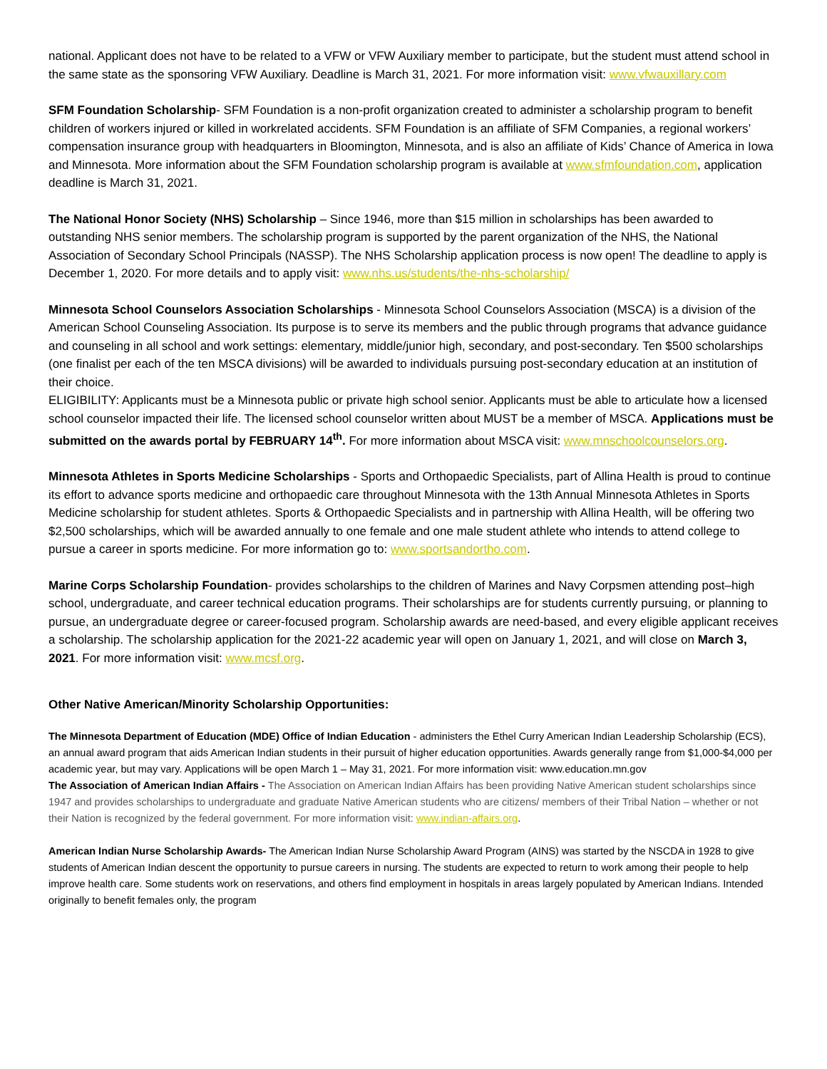national. Applicant does not have to be related to a VFW or VFW Auxiliary member to participate, but the student must attend school in the same state as the sponsoring VFW Auxiliary. Deadline is March 31, 2021. For more information visit: www.vfwauxillary.com
SFM Foundation Scholarship- SFM Foundation is a non-profit organization created to administer a scholarship program to benefit children of workers injured or killed in workrelated accidents. SFM Foundation is an affiliate of SFM Companies, a regional workers’ compensation insurance group with headquarters in Bloomington, Minnesota, and is also an affiliate of Kids’ Chance of America in Iowa and Minnesota. More information about the SFM Foundation scholarship program is available at www.sfmfoundation.com, application deadline is March 31, 2021.
The National Honor Society (NHS) Scholarship – Since 1946, more than $15 million in scholarships has been awarded to outstanding NHS senior members. The scholarship program is supported by the parent organization of the NHS, the National Association of Secondary School Principals (NASSP). The NHS Scholarship application process is now open! The deadline to apply is December 1, 2020. For more details and to apply visit: www.nhs.us/students/the-nhs-scholarship/
Minnesota School Counselors Association Scholarships - Minnesota School Counselors Association (MSCA) is a division of the American School Counseling Association. Its purpose is to serve its members and the public through programs that advance guidance and counseling in all school and work settings: elementary, middle/junior high, secondary, and post-secondary. Ten $500 scholarships (one finalist per each of the ten MSCA divisions) will be awarded to individuals pursuing post-secondary education at an institution of their choice.
ELIGIBILITY: Applicants must be a Minnesota public or private high school senior. Applicants must be able to articulate how a licensed school counselor impacted their life. The licensed school counselor written about MUST be a member of MSCA. Applications must be submitted on the awards portal by FEBRUARY 14<sup>th</sup>. For more information about MSCA visit: www.mnschoolcounselors.org.
Minnesota Athletes in Sports Medicine Scholarships - Sports and Orthopaedic Specialists, part of Allina Health is proud to continue its effort to advance sports medicine and orthopaedic care throughout Minnesota with the 13th Annual Minnesota Athletes in Sports Medicine scholarship for student athletes. Sports & Orthopaedic Specialists and in partnership with Allina Health, will be offering two $2,500 scholarships, which will be awarded annually to one female and one male student athlete who intends to attend college to pursue a career in sports medicine. For more information go to: www.sportsandortho.com.
Marine Corps Scholarship Foundation- provides scholarships to the children of Marines and Navy Corpsmen attending post–high school, undergraduate, and career technical education programs. Their scholarships are for students currently pursuing, or planning to pursue, an undergraduate degree or career-focused program. Scholarship awards are need-based, and every eligible applicant receives a scholarship. The scholarship application for the 2021-22 academic year will open on January 1, 2021, and will close on March 3, 2021. For more information visit: www.mcsf.org.
Other Native American/Minority Scholarship Opportunities:
The Minnesota Department of Education (MDE) Office of Indian Education - administers the Ethel Curry American Indian Leadership Scholarship (ECS), an annual award program that aids American Indian students in their pursuit of higher education opportunities. Awards generally range from $1,000-$4,000 per academic year, but may vary. Applications will be open March 1 – May 31, 2021. For more information visit: www.education.mn.gov
The Association of American Indian Affairs - The Association on American Indian Affairs has been providing Native American student scholarships since 1947 and provides scholarships to undergraduate and graduate Native American students who are citizens/ members of their Tribal Nation – whether or not their Nation is recognized by the federal government. For more information visit: www.indian-affairs.org.
American Indian Nurse Scholarship Awards- The American Indian Nurse Scholarship Award Program (AINS) was started by the NSCDA in 1928 to give students of American Indian descent the opportunity to pursue careers in nursing. The students are expected to return to work among their people to help improve health care. Some students work on reservations, and others find employment in hospitals in areas largely populated by American Indians. Intended originally to benefit females only, the program